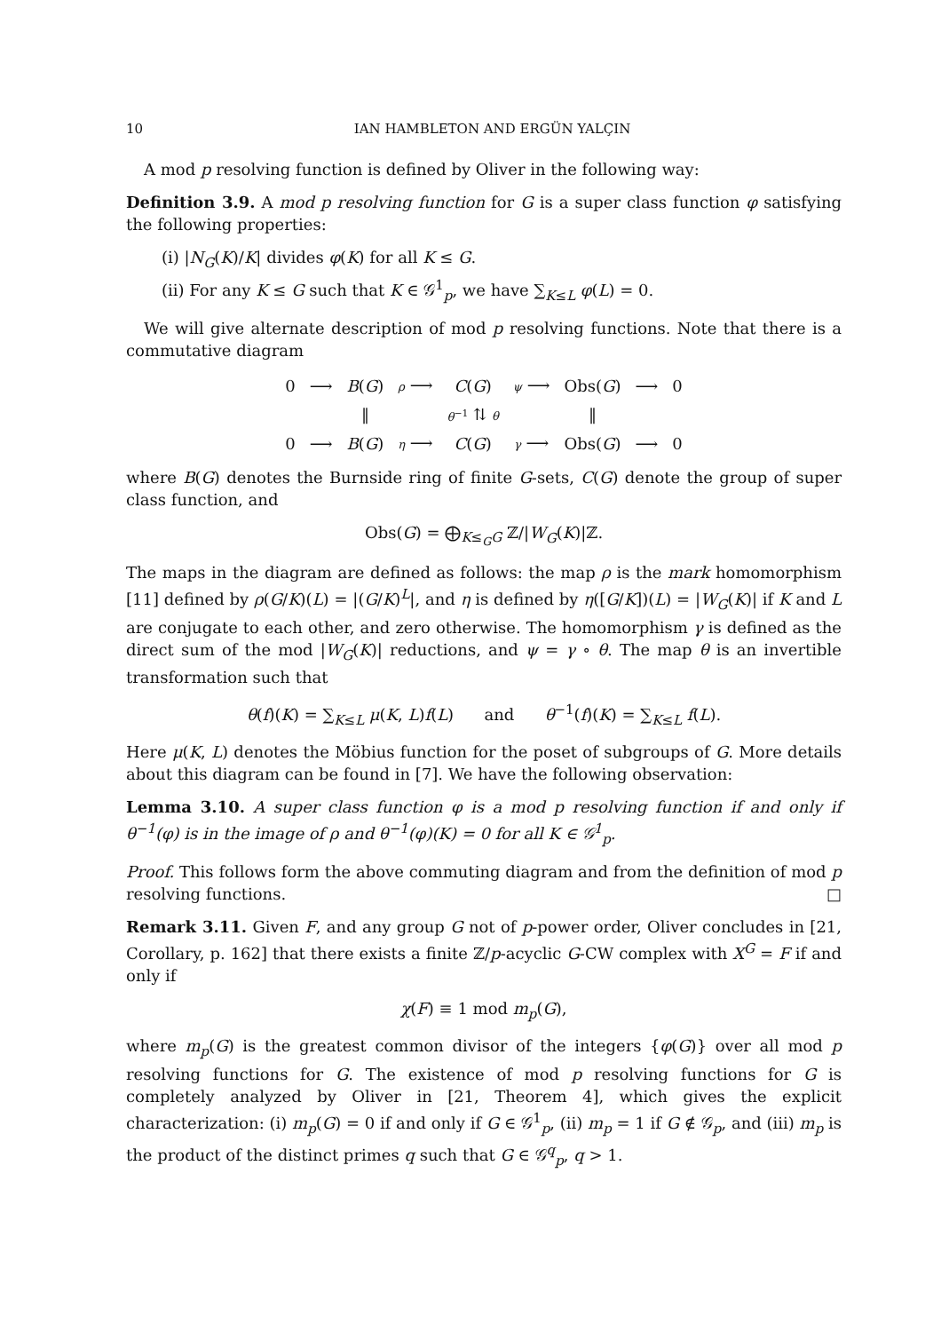10 IAN HAMBLETON AND ERGÜN YALÇIN
A mod p resolving function is defined by Oliver in the following way:
Definition 3.9. A mod p resolving function for G is a super class function φ satisfying the following properties:
(i) |N<sub>G</sub>(K)/K| divides φ(K) for all K ≤ G.
(ii) For any K ≤ G such that K ∈ 𝒢<sup>1</sup><sub>p</sub>, we have ∑<sub>K≤L</sub> φ(L) = 0.
We will give alternate description of mod p resolving functions. Note that there is a commutative diagram
| 0 | ⟶ | B ( G ) | ρ ⟶ | C ( G ) | ψ ⟶ | Obs( G ) | ⟶ | 0 |
| | | ‖ | | θ<sup>−1</sup> ⇅ θ | | ‖ | | |
| 0 | ⟶ | B ( G ) | η ⟶ | C ( G ) | γ ⟶ | Obs( G ) | ⟶ | 0 |
where B(G) denotes the Burnside ring of finite G-sets, C(G) denote the group of super class function, and
Obs(G) = ⨁<sub>K≤<sub>G</sub>G</sub> ℤ/|W<sub>G</sub>(K)|ℤ.
The maps in the diagram are defined as follows: the map ρ is the mark homomorphism [11] defined by ρ(G/K)(L) = |(G/K)<sup>L</sup>|, and η is defined by η([G/K])(L) = |W<sub>G</sub>(K)| if K and L are conjugate to each other, and zero otherwise. The homomorphism γ is defined as the direct sum of the mod |W<sub>G</sub>(K)| reductions, and ψ = γ ∘ θ. The map θ is an invertible transformation such that
θ(f)(K) = ∑<sub>K≤L</sub> μ(K, L)f(L) and θ<sup>−1</sup>(f)(K) = ∑<sub>K≤L</sub> f(L).
Here μ(K, L) denotes the Möbius function for the poset of subgroups of G. More details about this diagram can be found in [7]. We have the following observation:
Lemma 3.10. A super class function φ is a mod p resolving function if and only if θ<sup>−1</sup>(φ) is in the image of ρ and θ<sup>−1</sup>(φ)(K) = 0 for all K ∈ 𝒢<sup>1</sup><sub>p</sub>.
Proof. This follows form the above commuting diagram and from the definition of mod p resolving functions. □
Remark 3.11. Given F, and any group G not of p-power order, Oliver concludes in [21, Corollary, p. 162] that there exists a finite ℤ/p-acyclic G-CW complex with X<sup>G</sup> = F if and only if
χ(F) ≡ 1 mod m<sub>p</sub>(G),
where m<sub>p</sub>(G) is the greatest common divisor of the integers {φ(G)} over all mod p resolving functions for G. The existence of mod p resolving functions for G is completely analyzed by Oliver in [21, Theorem 4], which gives the explicit characterization: (i) m<sub>p</sub>(G) = 0 if and only if G ∈ 𝒢<sup>1</sup><sub>p</sub>, (ii) m<sub>p</sub> = 1 if G ∉ 𝒢<sub>p</sub>, and (iii) m<sub>p</sub> is the product of the distinct primes q such that G ∈ 𝒢<sup>q</sup><sub>p</sub>, q > 1.